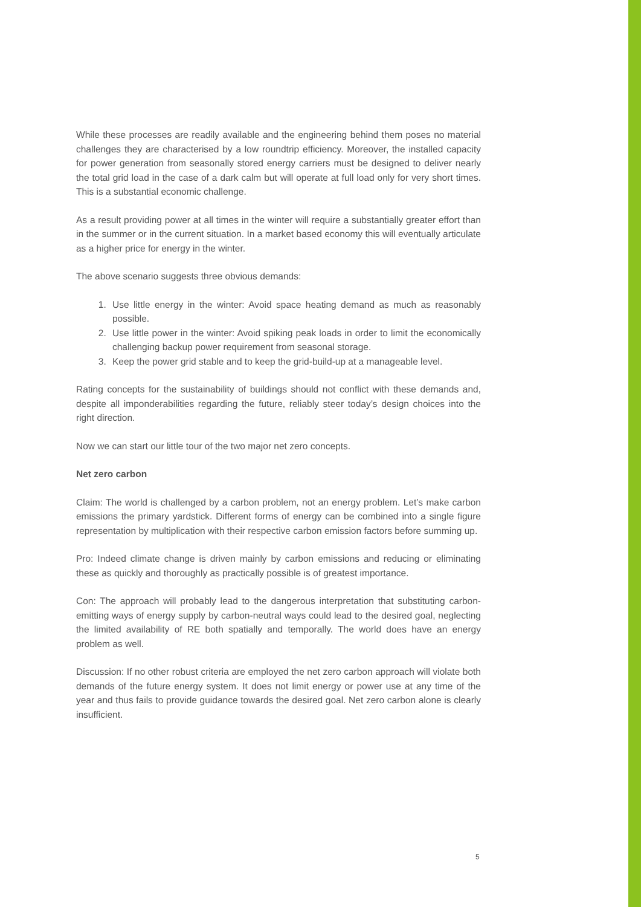While these processes are readily available and the engineering behind them poses no material challenges they are characterised by a low roundtrip efficiency. Moreover, the installed capacity for power generation from seasonally stored energy carriers must be designed to deliver nearly the total grid load in the case of a dark calm but will operate at full load only for very short times. This is a substantial economic challenge.
As a result providing power at all times in the winter will require a substantially greater effort than in the summer or in the current situation. In a market based economy this will eventually articulate as a higher price for energy in the winter.
The above scenario suggests three obvious demands:
1. Use little energy in the winter: Avoid space heating demand as much as reasonably possible.
2. Use little power in the winter: Avoid spiking peak loads in order to limit the economically challenging backup power requirement from seasonal storage.
3. Keep the power grid stable and to keep the grid-build-up at a manageable level.
Rating concepts for the sustainability of buildings should not conflict with these demands and, despite all imponderabilities regarding the future, reliably steer today’s design choices into the right direction.
Now we can start our little tour of the two major net zero concepts.
Net zero carbon
Claim: The world is challenged by a carbon problem, not an energy problem. Let’s make carbon emissions the primary yardstick. Different forms of energy can be combined into a single figure representation by multiplication with their respective carbon emission factors before summing up.
Pro: Indeed climate change is driven mainly by carbon emissions and reducing or eliminating these as quickly and thoroughly as practically possible is of greatest importance.
Con: The approach will probably lead to the dangerous interpretation that substituting carbon-emitting ways of energy supply by carbon-neutral ways could lead to the desired goal, neglecting the limited availability of RE both spatially and temporally. The world does have an energy problem as well.
Discussion: If no other robust criteria are employed the net zero carbon approach will violate both demands of the future energy system. It does not limit energy or power use at any time of the year and thus fails to provide guidance towards the desired goal. Net zero carbon alone is clearly insufficient.
5